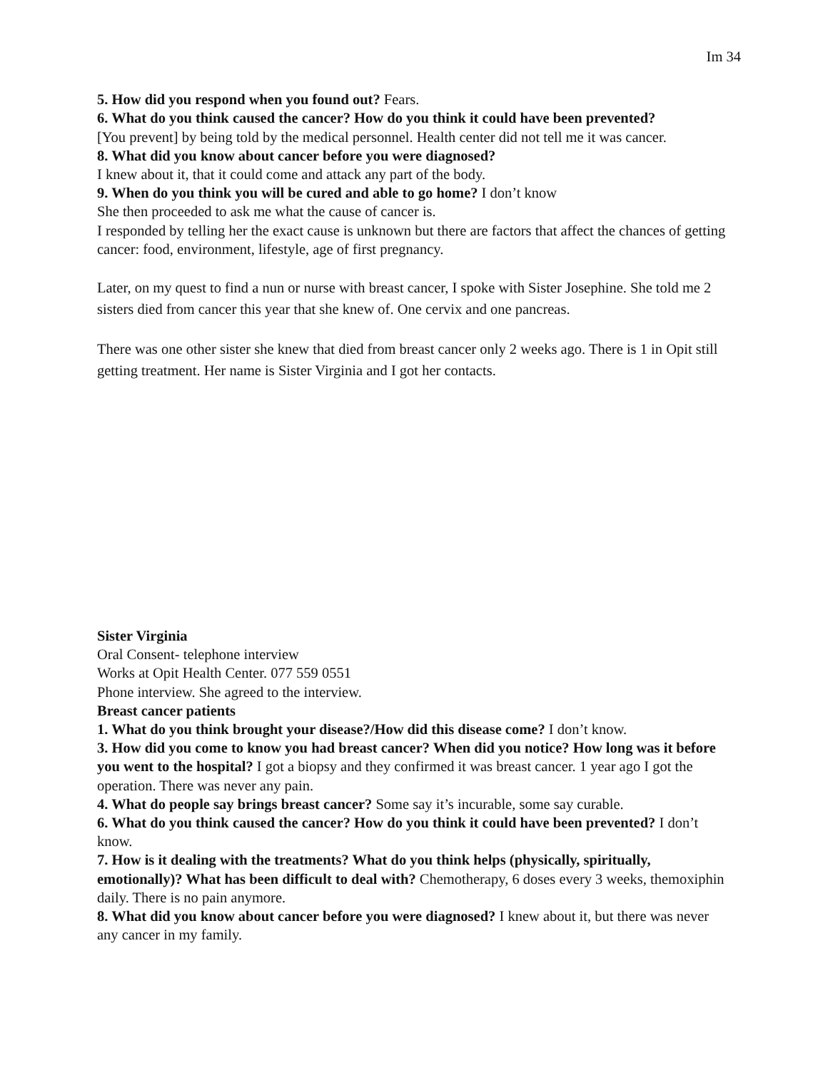Im 34
5. How did you respond when you found out? Fears.
6. What do you think caused the cancer? How do you think it could have been prevented?
[You prevent] by being told by the medical personnel. Health center did not tell me it was cancer.
8. What did you know about cancer before you were diagnosed?
I knew about it, that it could come and attack any part of the body.
9. When do you think you will be cured and able to go home? I don’t know
She then proceeded to ask me what the cause of cancer is.
I responded by telling her the exact cause is unknown but there are factors that affect the chances of getting cancer: food, environment, lifestyle, age of first pregnancy.
Later, on my quest to find a nun or nurse with breast cancer, I spoke with Sister Josephine. She told me 2 sisters died from cancer this year that she knew of. One cervix and one pancreas.
There was one other sister she knew that died from breast cancer only 2 weeks ago. There is 1 in Opit still getting treatment. Her name is Sister Virginia and I got her contacts.
Sister Virginia
Oral Consent- telephone interview
Works at Opit Health Center. 077 559 0551
Phone interview. She agreed to the interview.
Breast cancer patients
1. What do you think brought your disease?/How did this disease come? I don’t know.
3. How did you come to know you had breast cancer? When did you notice? How long was it before you went to the hospital? I got a biopsy and they confirmed it was breast cancer. 1 year ago I got the operation. There was never any pain.
4. What do people say brings breast cancer? Some say it’s incurable, some say curable.
6. What do you think caused the cancer? How do you think it could have been prevented? I don’t know.
7. How is it dealing with the treatments? What do you think helps (physically, spiritually, emotionally)? What has been difficult to deal with? Chemotherapy, 6 doses every 3 weeks, themoxiphin daily. There is no pain anymore.
8. What did you know about cancer before you were diagnosed? I knew about it, but there was never any cancer in my family.